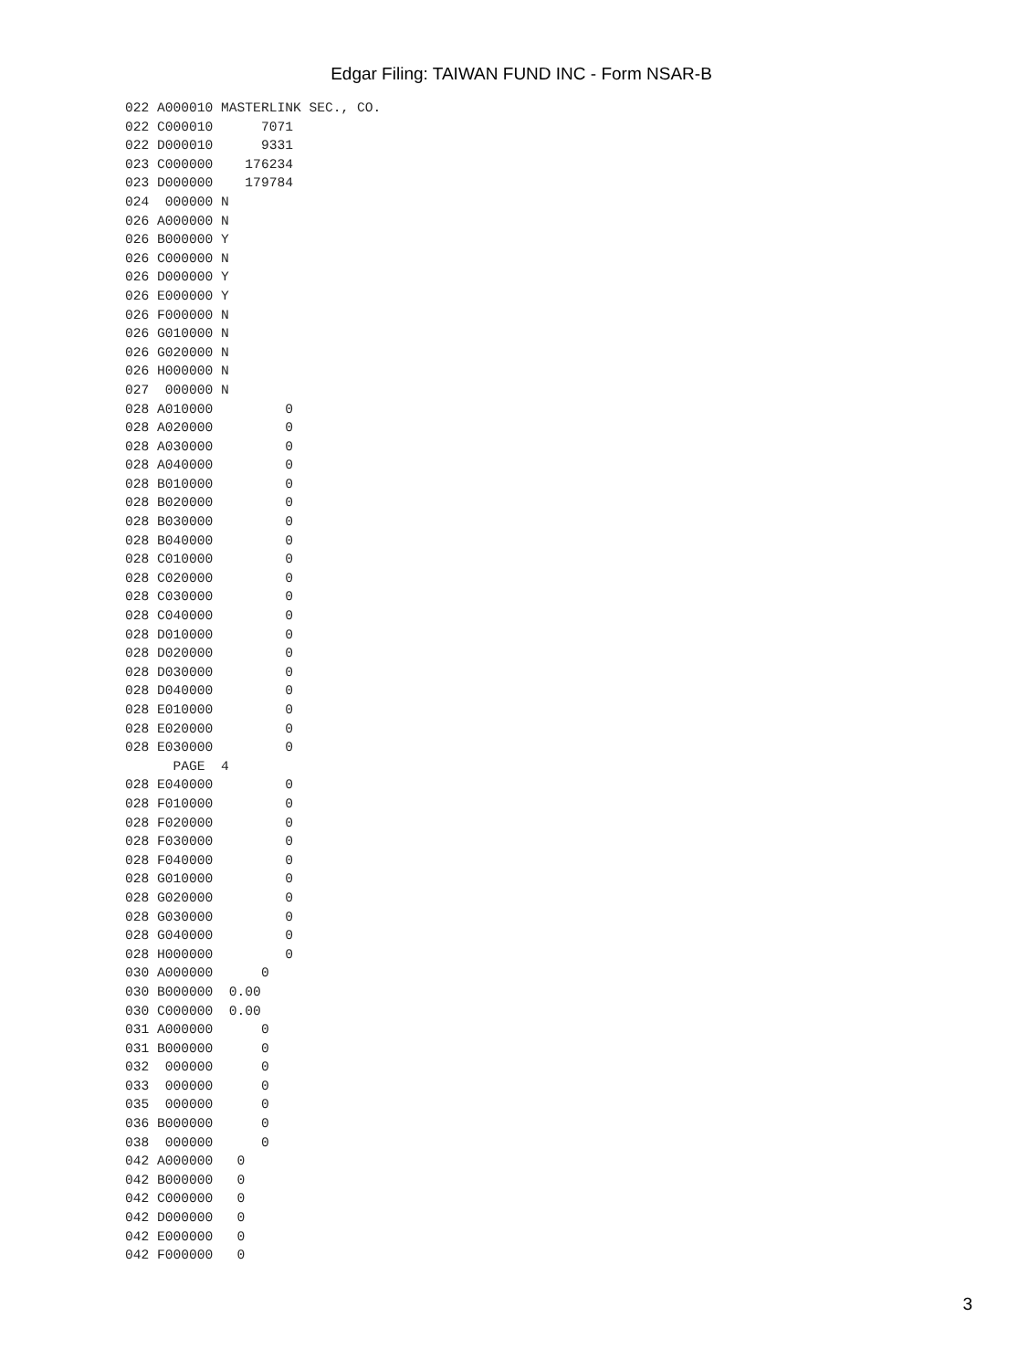Edgar Filing: TAIWAN FUND INC - Form NSAR-B
022 A000010 MASTERLINK SEC., CO.
022 C000010      7071
022 D000010      9331
023 C000000    176234
023 D000000    179784
024  000000 N
026 A000000 N
026 B000000 Y
026 C000000 N
026 D000000 Y
026 E000000 Y
026 F000000 N
026 G010000 N
026 G020000 N
026 H000000 N
027  000000 N
028 A010000         0
028 A020000         0
028 A030000         0
028 A040000         0
028 B010000         0
028 B020000         0
028 B030000         0
028 B040000         0
028 C010000         0
028 C020000         0
028 C030000         0
028 C040000         0
028 D010000         0
028 D020000         0
028 D030000         0
028 D040000         0
028 E010000         0
028 E020000         0
028 E030000         0
      PAGE  4
028 E040000         0
028 F010000         0
028 F020000         0
028 F030000         0
028 F040000         0
028 G010000         0
028 G020000         0
028 G030000         0
028 G040000         0
028 H000000         0
030 A000000      0
030 B000000  0.00
030 C000000  0.00
031 A000000      0
031 B000000      0
032  000000      0
033  000000      0
035  000000      0
036 B000000      0
038  000000      0
042 A000000   0
042 B000000   0
042 C000000   0
042 D000000   0
042 E000000   0
042 F000000   0
3